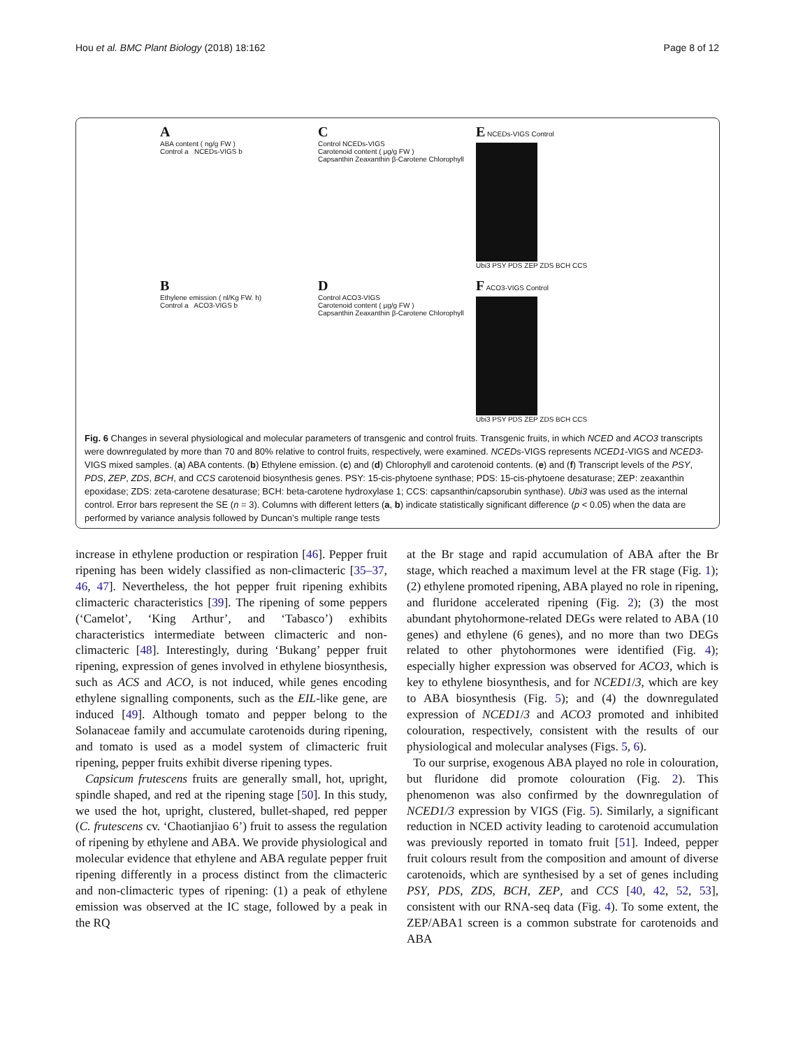Hou et al. BMC Plant Biology (2018) 18:162 Page 8 of 12
A
ABA content ( ng/g FW )
Control a NCEDs-VIGS b
C
Control NCEDs-VIGS
Carotenoid content ( μg/g FW )
Capsanthin Zeaxanthin β-Carotene Chlorophyll
E NCEDs-VIGS Control
Ubi3 PSY PDS ZEP ZDS BCH CCS
B
Ethylene emission ( nl/Kg FW. h)
Control a ACO3-VIGS b
D
Control ACO3-VIGS
Carotenoid content ( μg/g FW )
Capsanthin Zeaxanthin β-Carotene Chlorophyll
F ACO3-VIGS Control
Ubi3 PSY PDS ZEP ZDS BCH CCS
Fig. 6 Changes in several physiological and molecular parameters of transgenic and control fruits. Transgenic fruits, in which NCED and ACO3 transcripts were downregulated by more than 70 and 80% relative to control fruits, respectively, were examined. NCEDs-VIGS represents NCED1-VIGS and NCED3-VIGS mixed samples. (a) ABA contents. (b) Ethylene emission. (c) and (d) Chlorophyll and carotenoid contents. (e) and (f) Transcript levels of the PSY, PDS, ZEP, ZDS, BCH, and CCS carotenoid biosynthesis genes. PSY: 15-cis-phytoene synthase; PDS: 15-cis-phytoene desaturase; ZEP: zeaxanthin epoxidase; ZDS: zeta-carotene desaturase; BCH: beta-carotene hydroxylase 1; CCS: capsanthin/capsorubin synthase). Ubi3 was used as the internal control. Error bars represent the SE (n = 3). Columns with different letters (a, b) indicate statistically significant difference (p < 0.05) when the data are performed by variance analysis followed by Duncan’s multiple range tests
increase in ethylene production or respiration [46]. Pepper fruit ripening has been widely classified as non-climacteric [35–37, 46, 47]. Nevertheless, the hot pepper fruit ripening exhibits climacteric characteristics [39]. The ripening of some peppers (‘Camelot’, ‘King Arthur’, and ‘Tabasco’) exhibits characteristics intermediate between climacteric and non-climacteric [48]. Interestingly, during ‘Bukang’ pepper fruit ripening, expression of genes involved in ethylene biosynthesis, such as ACS and ACO, is not induced, while genes encoding ethylene signalling components, such as the EIL-like gene, are induced [49]. Although tomato and pepper belong to the Solanaceae family and accumulate carotenoids during ripening, and tomato is used as a model system of climacteric fruit ripening, pepper fruits exhibit diverse ripening types.
Capsicum frutescens fruits are generally small, hot, upright, spindle shaped, and red at the ripening stage [50]. In this study, we used the hot, upright, clustered, bullet-shaped, red pepper (C. frutescens cv. ‘Chaotianjiao 6’) fruit to assess the regulation of ripening by ethylene and ABA. We provide physiological and molecular evidence that ethylene and ABA regulate pepper fruit ripening differently in a process distinct from the climacteric and non-climacteric types of ripening: (1) a peak of ethylene emission was observed at the IC stage, followed by a peak in the RQ
at the Br stage and rapid accumulation of ABA after the Br stage, which reached a maximum level at the FR stage (Fig. 1); (2) ethylene promoted ripening, ABA played no role in ripening, and fluridone accelerated ripening (Fig. 2); (3) the most abundant phytohormone-related DEGs were related to ABA (10 genes) and ethylene (6 genes), and no more than two DEGs related to other phytohormones were identified (Fig. 4); especially higher expression was observed for ACO3, which is key to ethylene biosynthesis, and for NCED1/3, which are key to ABA biosynthesis (Fig. 5); and (4) the downregulated expression of NCED1/3 and ACO3 promoted and inhibited colouration, respectively, consistent with the results of our physiological and molecular analyses (Figs. 5, 6).
To our surprise, exogenous ABA played no role in colouration, but fluridone did promote colouration (Fig. 2). This phenomenon was also confirmed by the downregulation of NCED1/3 expression by VIGS (Fig. 5). Similarly, a significant reduction in NCED activity leading to carotenoid accumulation was previously reported in tomato fruit [51]. Indeed, pepper fruit colours result from the composition and amount of diverse carotenoids, which are synthesised by a set of genes including PSY, PDS, ZDS, BCH, ZEP, and CCS [40, 42, 52, 53], consistent with our RNA-seq data (Fig. 4). To some extent, the ZEP/ABA1 screen is a common substrate for carotenoids and ABA